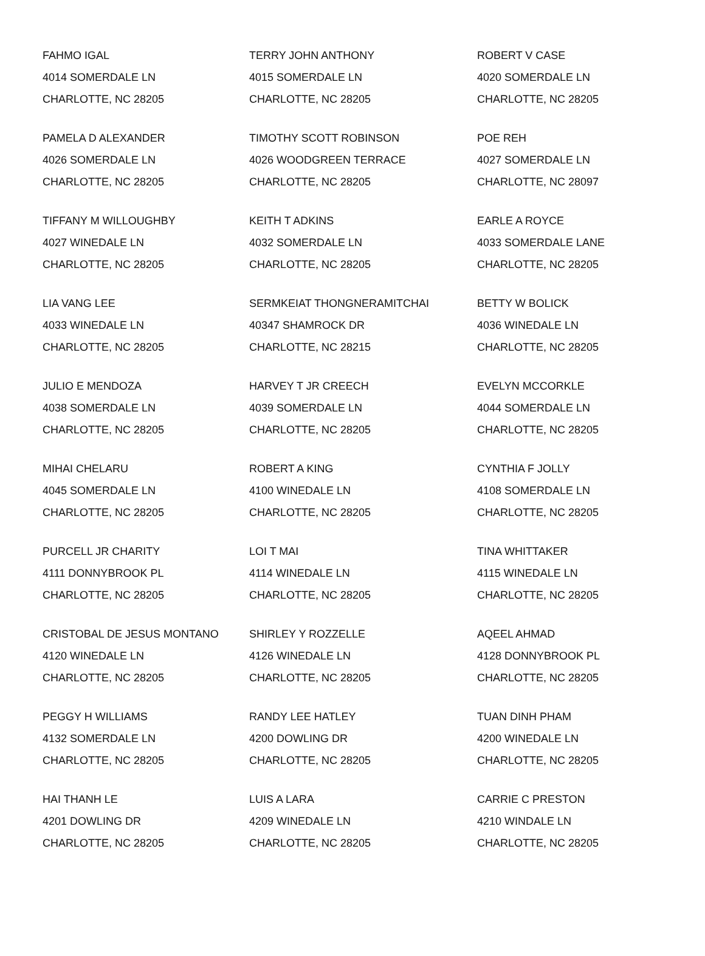| FAHMO IGAL 4014 SOMERDALE LN CHARLOTTE, NC 28205 | TERRY JOHN ANTHONY 4015 SOMERDALE LN CHARLOTTE, NC 28205 | ROBERT V CASE 4020 SOMERDALE LN CHARLOTTE, NC 28205 |
| PAMELA D ALEXANDER 4026 SOMERDALE LN CHARLOTTE, NC 28205 | TIMOTHY SCOTT ROBINSON 4026 WOODGREEN TERRACE CHARLOTTE, NC 28205 | POE REH 4027 SOMERDALE LN CHARLOTTE, NC 28097 |
| TIFFANY M WILLOUGHBY 4027 WINEDALE LN CHARLOTTE, NC 28205 | KEITH T ADKINS 4032 SOMERDALE LN CHARLOTTE, NC 28205 | EARLE A ROYCE 4033 SOMERDALE LANE CHARLOTTE, NC 28205 |
| LIA VANG LEE 4033 WINEDALE LN CHARLOTTE, NC 28205 | SERMKEIAT THONGNERAMITCHAI 40347 SHAMROCK DR CHARLOTTE, NC 28215 | BETTY W BOLICK 4036 WINEDALE LN CHARLOTTE, NC 28205 |
| JULIO E MENDOZA 4038 SOMERDALE LN CHARLOTTE, NC 28205 | HARVEY T JR CREECH 4039 SOMERDALE LN CHARLOTTE, NC 28205 | EVELYN MCCORKLE 4044 SOMERDALE LN CHARLOTTE, NC 28205 |
| MIHAI CHELARU 4045 SOMERDALE LN CHARLOTTE, NC 28205 | ROBERT A KING 4100 WINEDALE LN CHARLOTTE, NC 28205 | CYNTHIA F JOLLY 4108 SOMERDALE LN CHARLOTTE, NC 28205 |
| PURCELL JR CHARITY 4111 DONNYBROOK PL CHARLOTTE, NC 28205 | LOI T MAI 4114 WINEDALE LN CHARLOTTE, NC 28205 | TINA WHITTAKER 4115 WINEDALE LN CHARLOTTE, NC 28205 |
| CRISTOBAL DE JESUS MONTANO 4120 WINEDALE LN CHARLOTTE, NC 28205 | SHIRLEY Y ROZZELLE 4126 WINEDALE LN CHARLOTTE, NC 28205 | AQEEL AHMAD 4128 DONNYBROOK PL CHARLOTTE, NC 28205 |
| PEGGY H WILLIAMS 4132 SOMERDALE LN CHARLOTTE, NC 28205 | RANDY LEE HATLEY 4200 DOWLING DR CHARLOTTE, NC 28205 | TUAN DINH PHAM 4200 WINEDALE LN CHARLOTTE, NC 28205 |
| HAI THANH LE 4201 DOWLING DR CHARLOTTE, NC 28205 | LUIS A LARA 4209 WINEDALE LN CHARLOTTE, NC 28205 | CARRIE C PRESTON 4210 WINDALE LN CHARLOTTE, NC 28205 |